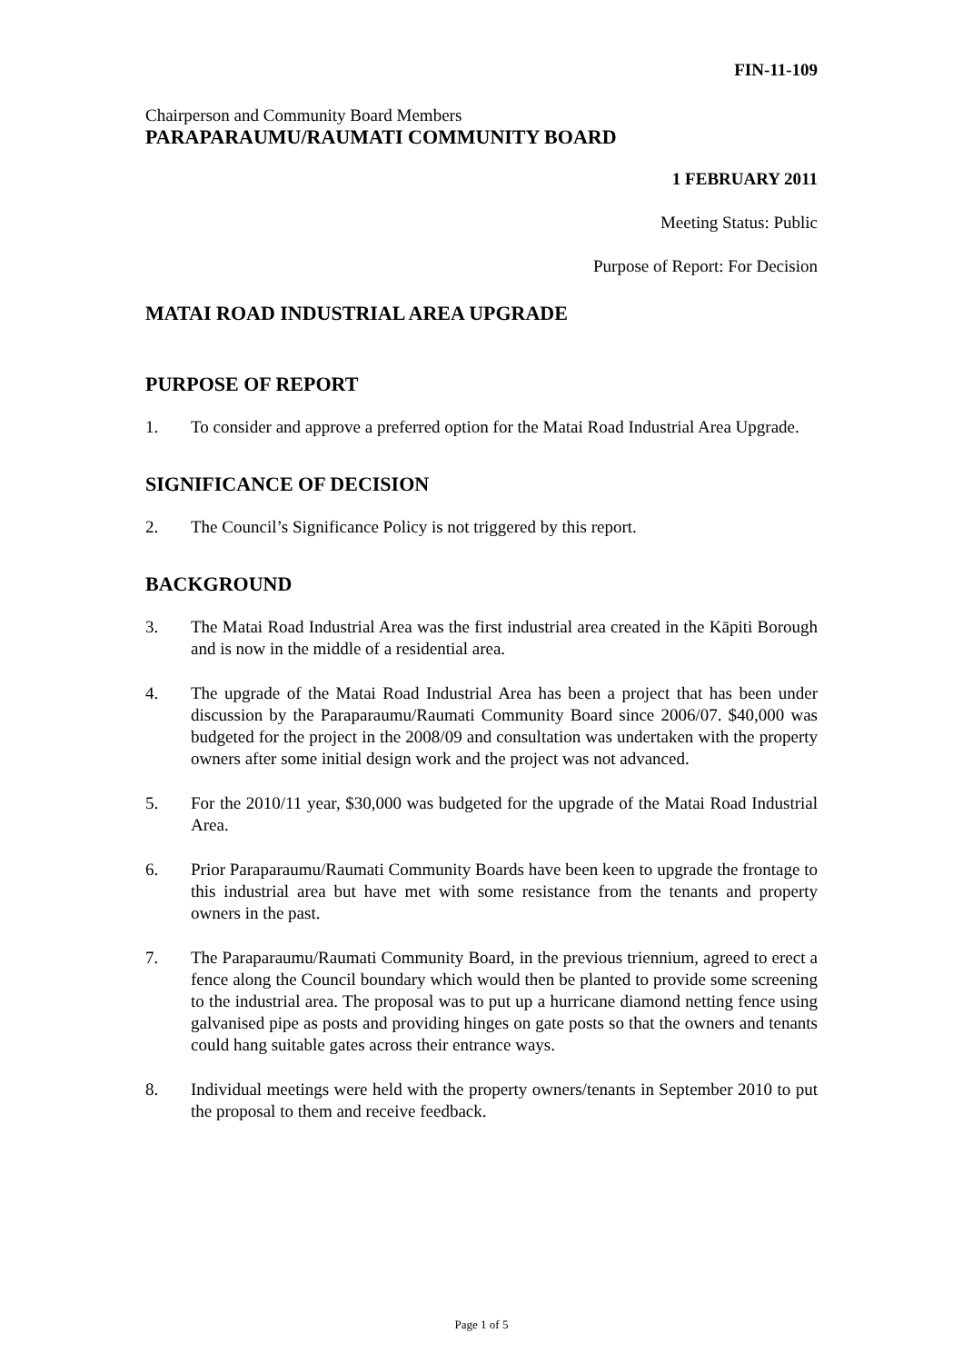FIN-11-109
Chairperson and Community Board Members
PARAPARAUMU/RAUMATI COMMUNITY BOARD
1 FEBRUARY 2011
Meeting Status: Public
Purpose of Report: For Decision
MATAI ROAD INDUSTRIAL AREA UPGRADE
PURPOSE OF REPORT
1. To consider and approve a preferred option for the Matai Road Industrial Area Upgrade.
SIGNIFICANCE OF DECISION
2. The Council’s Significance Policy is not triggered by this report.
BACKGROUND
3. The Matai Road Industrial Area was the first industrial area created in the Kāpiti Borough and is now in the middle of a residential area.
4. The upgrade of the Matai Road Industrial Area has been a project that has been under discussion by the Paraparaumu/Raumati Community Board since 2006/07. $40,000 was budgeted for the project in the 2008/09 and consultation was undertaken with the property owners after some initial design work and the project was not advanced.
5. For the 2010/11 year, $30,000 was budgeted for the upgrade of the Matai Road Industrial Area.
6. Prior Paraparaumu/Raumati Community Boards have been keen to upgrade the frontage to this industrial area but have met with some resistance from the tenants and property owners in the past.
7. The Paraparaumu/Raumati Community Board, in the previous triennium, agreed to erect a fence along the Council boundary which would then be planted to provide some screening to the industrial area. The proposal was to put up a hurricane diamond netting fence using galvanised pipe as posts and providing hinges on gate posts so that the owners and tenants could hang suitable gates across their entrance ways.
8. Individual meetings were held with the property owners/tenants in September 2010 to put the proposal to them and receive feedback.
Page 1 of 5